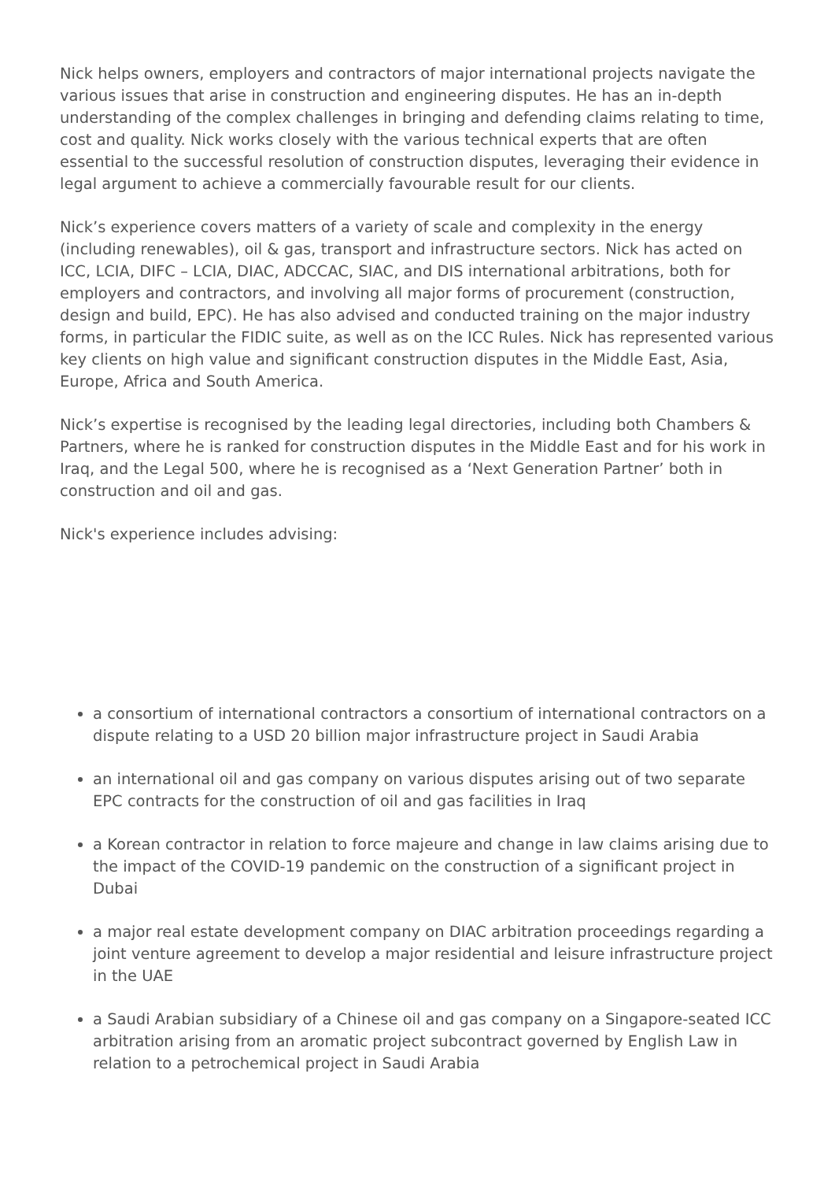Nick helps owners, employers and contractors of major international projects navigate the various issues that arise in construction and engineering disputes. He has an in-depth understanding of the complex challenges in bringing and defending claims relating to time, cost and quality. Nick works closely with the various technical experts that are often essential to the successful resolution of construction disputes, leveraging their evidence in legal argument to achieve a commercially favourable result for our clients.
Nick’s experience covers matters of a variety of scale and complexity in the energy (including renewables), oil & gas, transport and infrastructure sectors. Nick has acted on ICC, LCIA, DIFC – LCIA, DIAC, ADCCAC, SIAC, and DIS international arbitrations, both for employers and contractors, and involving all major forms of procurement (construction, design and build, EPC). He has also advised and conducted training on the major industry forms, in particular the FIDIC suite, as well as on the ICC Rules. Nick has represented various key clients on high value and significant construction disputes in the Middle East, Asia, Europe, Africa and South America.
Nick’s expertise is recognised by the leading legal directories, including both Chambers & Partners, where he is ranked for construction disputes in the Middle East and for his work in Iraq, and the Legal 500, where he is recognised as a ‘Next Generation Partner’ both in construction and oil and gas.
Nick's experience includes advising:
a consortium of international contractors a consortium of international contractors on a dispute relating to a USD 20 billion major infrastructure project in Saudi Arabia
an international oil and gas company on various disputes arising out of two separate EPC contracts for the construction of oil and gas facilities in Iraq
a Korean contractor in relation to force majeure and change in law claims arising due to the impact of the COVID-19 pandemic on the construction of a significant project in Dubai
a major real estate development company on DIAC arbitration proceedings regarding a joint venture agreement to develop a major residential and leisure infrastructure project in the UAE
a Saudi Arabian subsidiary of a Chinese oil and gas company on a Singapore-seated ICC arbitration arising from an aromatic project subcontract governed by English Law in relation to a petrochemical project in Saudi Arabia